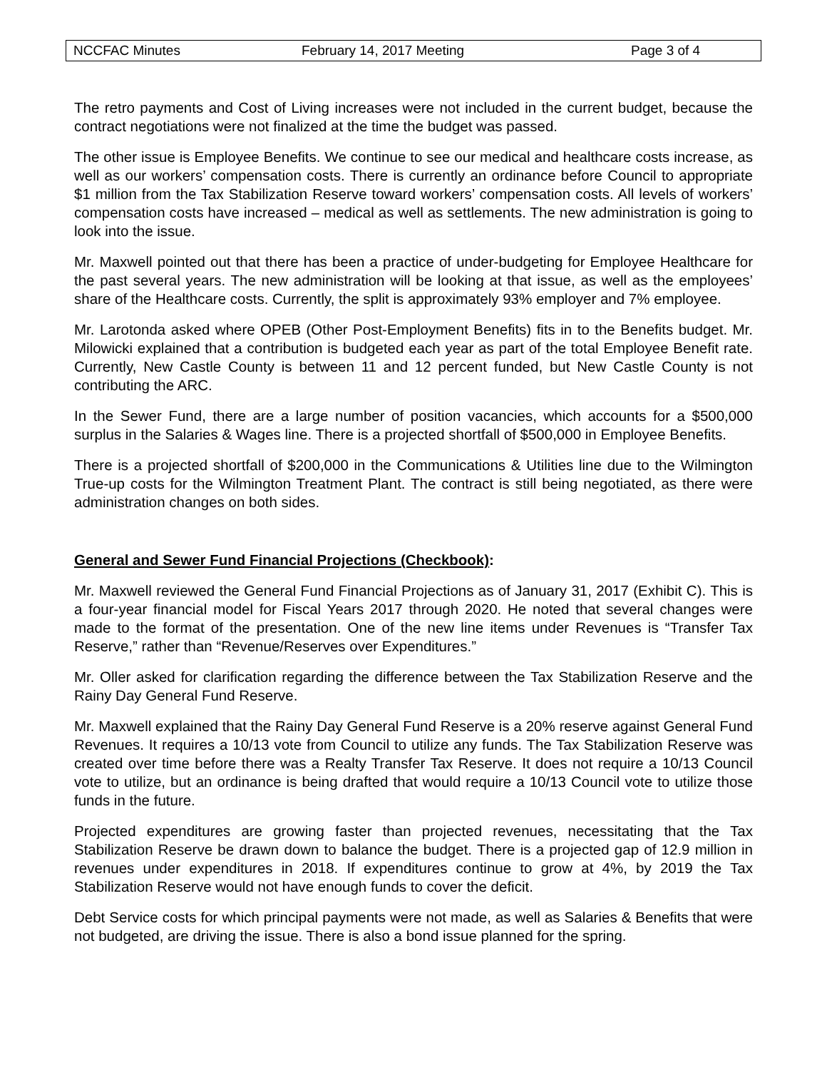NCCFAC Minutes February 14, 2017 Meeting Page 3 of 4
The retro payments and Cost of Living increases were not included in the current budget, because the contract negotiations were not finalized at the time the budget was passed.
The other issue is Employee Benefits. We continue to see our medical and healthcare costs increase, as well as our workers’ compensation costs. There is currently an ordinance before Council to appropriate $1 million from the Tax Stabilization Reserve toward workers’ compensation costs. All levels of workers’ compensation costs have increased – medical as well as settlements. The new administration is going to look into the issue.
Mr. Maxwell pointed out that there has been a practice of under-budgeting for Employee Healthcare for the past several years. The new administration will be looking at that issue, as well as the employees’ share of the Healthcare costs. Currently, the split is approximately 93% employer and 7% employee.
Mr. Larotonda asked where OPEB (Other Post-Employment Benefits) fits in to the Benefits budget. Mr. Milowicki explained that a contribution is budgeted each year as part of the total Employee Benefit rate. Currently, New Castle County is between 11 and 12 percent funded, but New Castle County is not contributing the ARC.
In the Sewer Fund, there are a large number of position vacancies, which accounts for a $500,000 surplus in the Salaries & Wages line. There is a projected shortfall of $500,000 in Employee Benefits.
There is a projected shortfall of $200,000 in the Communications & Utilities line due to the Wilmington True-up costs for the Wilmington Treatment Plant. The contract is still being negotiated, as there were administration changes on both sides.
General and Sewer Fund Financial Projections (Checkbook):
Mr. Maxwell reviewed the General Fund Financial Projections as of January 31, 2017 (Exhibit C). This is a four-year financial model for Fiscal Years 2017 through 2020. He noted that several changes were made to the format of the presentation. One of the new line items under Revenues is “Transfer Tax Reserve,” rather than “Revenue/Reserves over Expenditures.”
Mr. Oller asked for clarification regarding the difference between the Tax Stabilization Reserve and the Rainy Day General Fund Reserve.
Mr. Maxwell explained that the Rainy Day General Fund Reserve is a 20% reserve against General Fund Revenues. It requires a 10/13 vote from Council to utilize any funds. The Tax Stabilization Reserve was created over time before there was a Realty Transfer Tax Reserve. It does not require a 10/13 Council vote to utilize, but an ordinance is being drafted that would require a 10/13 Council vote to utilize those funds in the future.
Projected expenditures are growing faster than projected revenues, necessitating that the Tax Stabilization Reserve be drawn down to balance the budget. There is a projected gap of 12.9 million in revenues under expenditures in 2018. If expenditures continue to grow at 4%, by 2019 the Tax Stabilization Reserve would not have enough funds to cover the deficit.
Debt Service costs for which principal payments were not made, as well as Salaries & Benefits that were not budgeted, are driving the issue. There is also a bond issue planned for the spring.